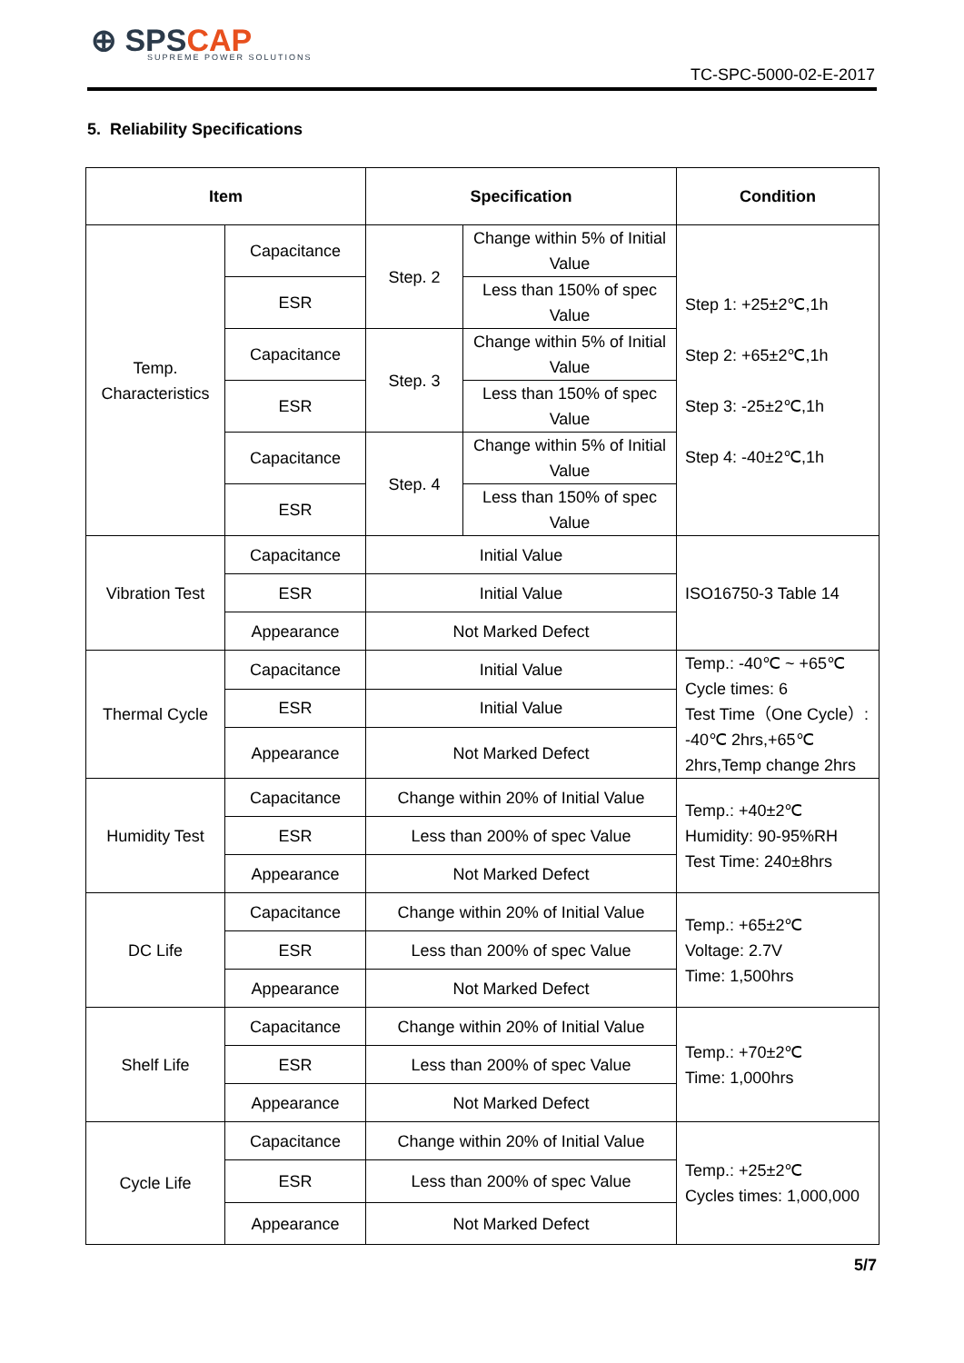⊕ SPSCAP
SUPREME POWER SOLUTIONS
TC-SPC-5000-02-E-2017
5. Reliability Specifications
| Item | | Specification | | Condition |
| --- | --- | --- | --- | --- |
| Temp. Characteristics | Capacitance | Step. 2 | Change within 5% of Initial Value | Step 1: +25±2℃,1h Step 2: +65±2℃,1h Step 3: -25±2℃,1h Step 4: -40±2℃,1h |
| | ESR | | Less than 150% of spec Value | |
| | Capacitance | Step. 3 | Change within 5% of Initial Value | |
| | ESR | | Less than 150% of spec Value | |
| | Capacitance | Step. 4 | Change within 5% of Initial Value | |
| | ESR | | Less than 150% of spec Value | |
| Vibration Test | Capacitance | Initial Value | | ISO16750-3 Table 14 |
| | ESR | Initial Value | | |
| | Appearance | Not Marked Defect | | |
| Thermal Cycle | Capacitance | Initial Value | | Temp.: -40℃ ~ +65℃ Cycle times: 6 Test Time（One Cycle）: -40℃ 2hrs,+65℃ 2hrs,Temp change 2hrs |
| | ESR | Initial Value | | |
| | Appearance | Not Marked Defect | | |
| Humidity Test | Capacitance | Change within 20% of Initial Value | | Temp.: +40±2℃ Humidity: 90-95%RH Test Time: 240±8hrs |
| | ESR | Less than 200% of spec Value | | |
| | Appearance | Not Marked Defect | | |
| DC Life | Capacitance | Change within 20% of Initial Value | | Temp.: +65±2℃ Voltage: 2.7V Time: 1,500hrs |
| | ESR | Less than 200% of spec Value | | |
| | Appearance | Not Marked Defect | | |
| Shelf Life | Capacitance | Change within 20% of Initial Value | | Temp.: +70±2℃ Time: 1,000hrs |
| | ESR | Less than 200% of spec Value | | |
| | Appearance | Not Marked Defect | | |
| Cycle Life | Capacitance | Change within 20% of Initial Value | | Temp.: +25±2℃ Cycles times: 1,000,000 |
| | ESR | Less than 200% of spec Value | | |
| | Appearance | Not Marked Defect | | |
5/7